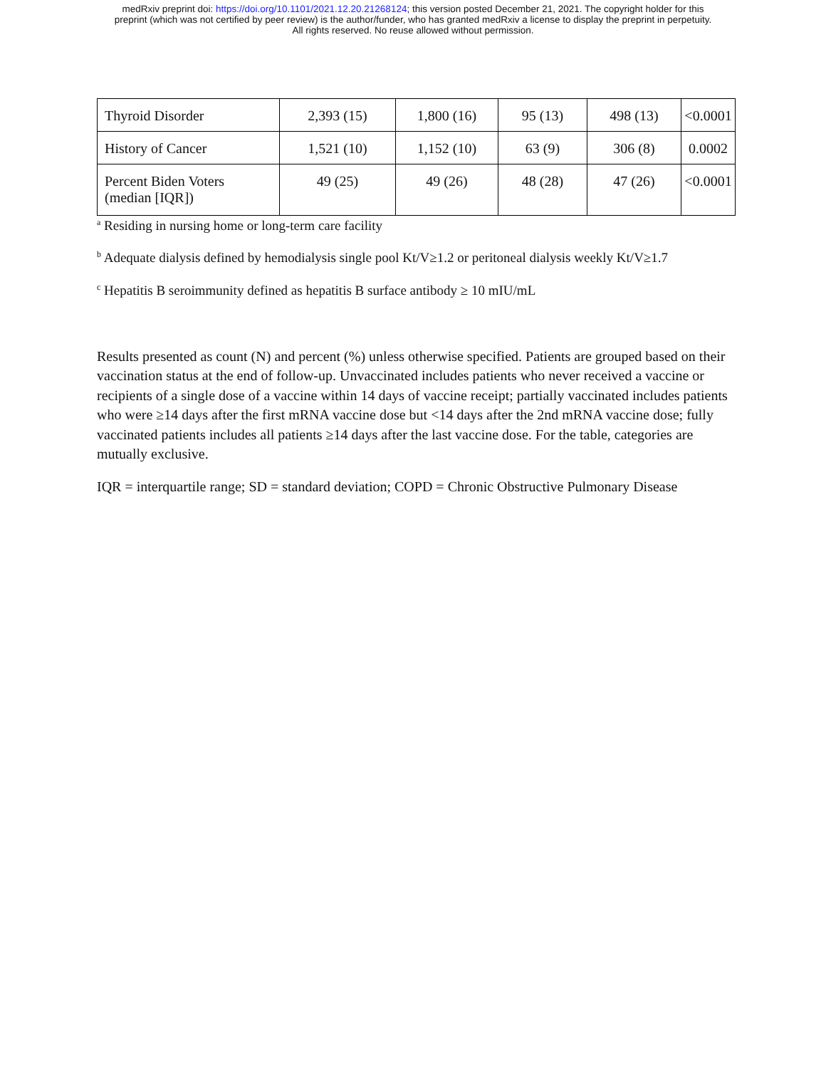medRxiv preprint doi: https://doi.org/10.1101/2021.12.20.21268124; this version posted December 21, 2021. The copyright holder for this
preprint (which was not certified by peer review) is the author/funder, who has granted medRxiv a license to display the preprint in perpetuity.
All rights reserved. No reuse allowed without permission.
| Thyroid Disorder | 2,393 (15) | 1,800 (16) | 95 (13) | 498 (13) | <0.0001 |
| History of Cancer | 1,521 (10) | 1,152 (10) | 63 (9) | 306 (8) | 0.0002 |
| Percent Biden Voters (median [IQR]) | 49 (25) | 49 (26) | 48 (28) | 47 (26) | <0.0001 |
<sup>a</sup> Residing in nursing home or long-term care facility
<sup>b</sup> Adequate dialysis defined by hemodialysis single pool Kt/V≥1.2 or peritoneal dialysis weekly Kt/V≥1.7
<sup>c</sup> Hepatitis B seroimmunity defined as hepatitis B surface antibody ≥ 10 mIU/mL
Results presented as count (N) and percent (%) unless otherwise specified. Patients are grouped based on their vaccination status at the end of follow-up. Unvaccinated includes patients who never received a vaccine or recipients of a single dose of a vaccine within 14 days of vaccine receipt; partially vaccinated includes patients who were ≥14 days after the first mRNA vaccine dose but <14 days after the 2nd mRNA vaccine dose; fully vaccinated patients includes all patients ≥14 days after the last vaccine dose. For the table, categories are mutually exclusive.
IQR = interquartile range; SD = standard deviation; COPD = Chronic Obstructive Pulmonary Disease